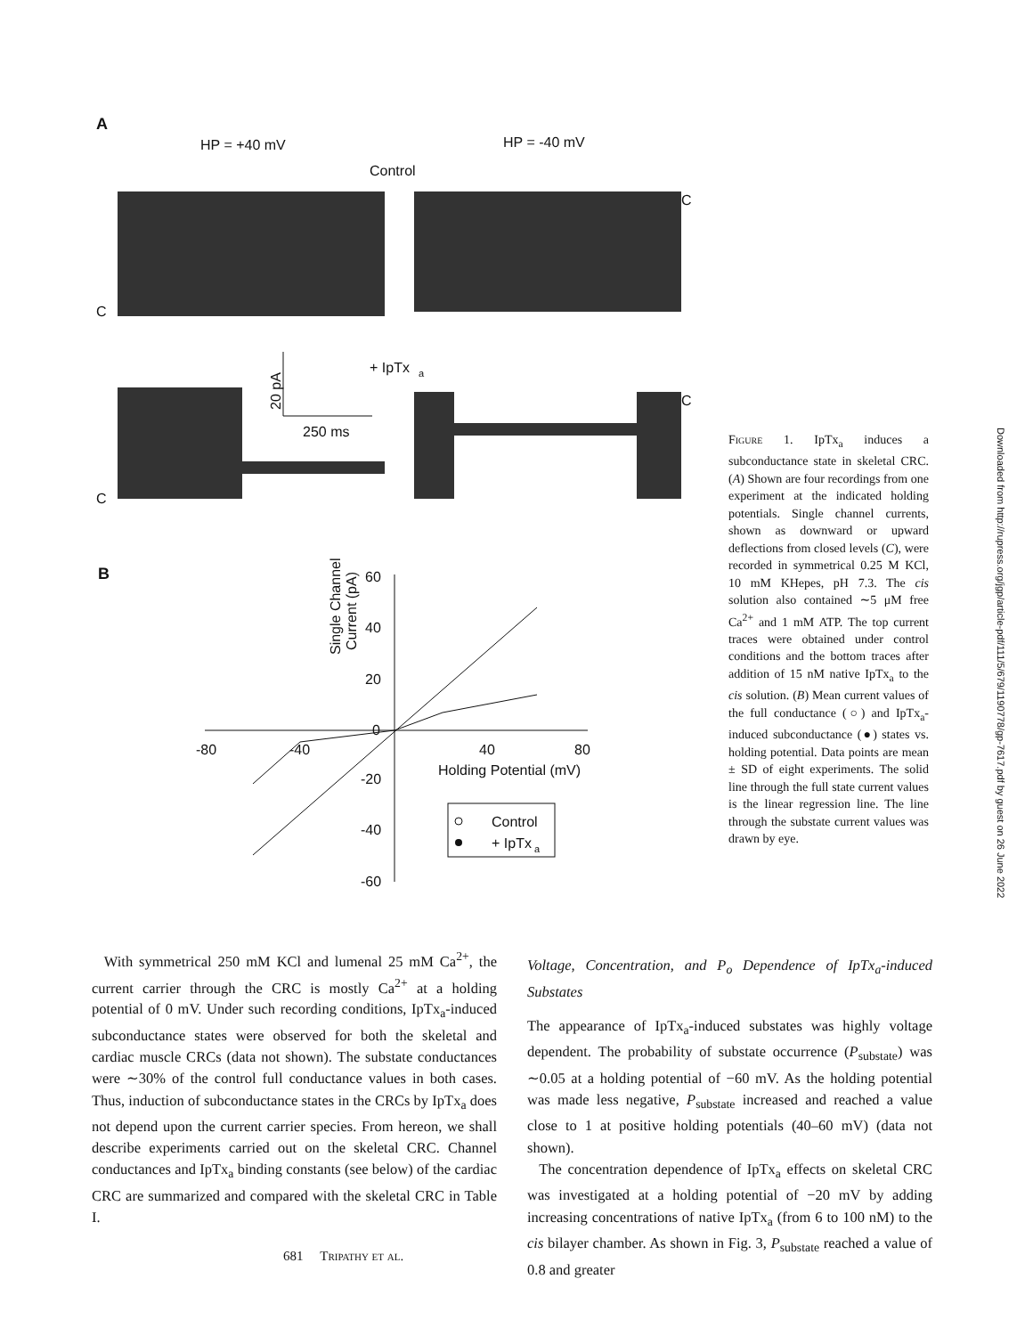A
HP = +40 mV
HP = -40 mV
Control
C
C
+ IpTx
a
20 pA
250 ms
C
C
B
-80
-40
40
80
60
40
20
0
-20
-40
-60
Holding Potential (mV)
Single Channel
Current (pA)
Control
+ IpTx
a
Figure 1. IpTx<sub>a</sub> induces a subconductance state in skeletal CRC. (A) Shown are four recordings from one experiment at the indicated holding potentials. Single channel currents, shown as downward or upward deflections from closed levels (C), were recorded in symmetrical 0.25 M KCl, 10 mM KHepes, pH 7.3. The cis solution also contained ∼5 μM free Ca<sup>2+</sup> and 1 mM ATP. The top current traces were obtained under control conditions and the bottom traces after addition of 15 nM native IpTx<sub>a</sub> to the cis solution. (B) Mean current values of the full conductance (○) and IpTx<sub>a</sub>-induced subconductance (●) states vs. holding potential. Data points are mean ± SD of eight experiments. The solid line through the full state current values is the linear regression line. The line through the substate current values was drawn by eye.
Downloaded from http://rupress.org/jgp/article-pdf/111/5/679/1190778/gp-7617.pdf by guest on 26 June 2022
With symmetrical 250 mM KCl and lumenal 25 mM Ca<sup>2+</sup>, the current carrier through the CRC is mostly Ca<sup>2+</sup> at a holding potential of 0 mV. Under such recording conditions, IpTx<sub>a</sub>-induced subconductance states were observed for both the skeletal and cardiac muscle CRCs (data not shown). The substate conductances were ∼30% of the control full conductance values in both cases. Thus, induction of subconductance states in the CRCs by IpTx<sub>a</sub> does not depend upon the current carrier species. From hereon, we shall describe experiments carried out on the skeletal CRC. Channel conductances and IpTx<sub>a</sub> binding constants (see below) of the cardiac CRC are summarized and compared with the skeletal CRC in Table I.
Voltage, Concentration, and P<sub>o</sub> Dependence of IpTx<sub>a</sub>-induced Substates
The appearance of IpTx<sub>a</sub>-induced substates was highly voltage dependent. The probability of substate occurrence (P<sub>substate</sub>) was ∼0.05 at a holding potential of −60 mV. As the holding potential was made less negative, P<sub>substate</sub> increased and reached a value close to 1 at positive holding potentials (40–60 mV) (data not shown).
The concentration dependence of IpTx<sub>a</sub> effects on skeletal CRC was investigated at a holding potential of −20 mV by adding increasing concentrations of native IpTx<sub>a</sub> (from 6 to 100 nM) to the cis bilayer chamber. As shown in Fig. 3, P<sub>substate</sub> reached a value of 0.8 and greater
681 Tripathy et al.